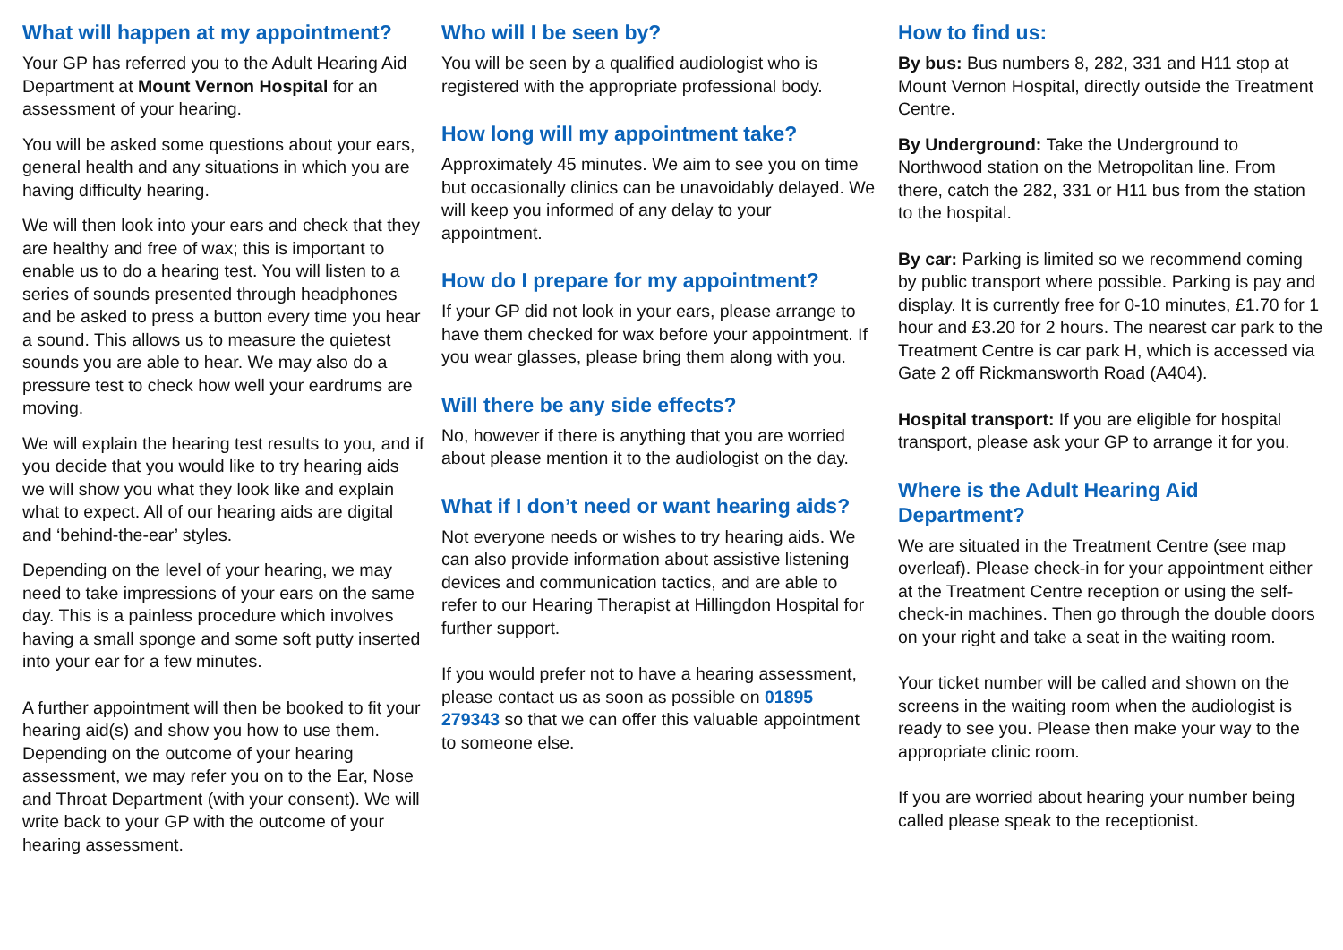What will happen at my appointment?
Your GP has referred you to the Adult Hearing Aid Department at Mount Vernon Hospital for an assessment of your hearing.
You will be asked some questions about your ears, general health and any situations in which you are having difficulty hearing.
We will then look into your ears and check that they are healthy and free of wax; this is important to enable us to do a hearing test. You will listen to a series of sounds presented through headphones and be asked to press a button every time you hear a sound. This allows us to measure the quietest sounds you are able to hear. We may also do a pressure test to check how well your eardrums are moving.
We will explain the hearing test results to you, and if you decide that you would like to try hearing aids we will show you what they look like and explain what to expect. All of our hearing aids are digital and ‘behind-the-ear’ styles.
Depending on the level of your hearing, we may need to take impressions of your ears on the same day. This is a painless procedure which involves having a small sponge and some soft putty inserted into your ear for a few minutes.
A further appointment will then be booked to fit your hearing aid(s) and show you how to use them. Depending on the outcome of your hearing assessment, we may refer you on to the Ear, Nose and Throat Department (with your consent). We will write back to your GP with the outcome of your hearing assessment.
Who will I be seen by?
You will be seen by a qualified audiologist who is registered with the appropriate professional body.
How long will my appointment take?
Approximately 45 minutes. We aim to see you on time but occasionally clinics can be unavoidably delayed. We will keep you informed of any delay to your appointment.
How do I prepare for my appointment?
If your GP did not look in your ears, please arrange to have them checked for wax before your appointment. If you wear glasses, please bring them along with you.
Will there be any side effects?
No, however if there is anything that you are worried about please mention it to the audiologist on the day.
What if I don’t need or want hearing aids?
Not everyone needs or wishes to try hearing aids. We can also provide information about assistive listening devices and communication tactics, and are able to refer to our Hearing Therapist at Hillingdon Hospital for further support.
If you would prefer not to have a hearing assessment, please contact us as soon as possible on 01895 279343 so that we can offer this valuable appointment to someone else.
How to find us:
By bus: Bus numbers 8, 282, 331 and H11 stop at Mount Vernon Hospital, directly outside the Treatment Centre.
By Underground: Take the Underground to Northwood station on the Metropolitan line. From there, catch the 282, 331 or H11 bus from the station to the hospital.
By car: Parking is limited so we recommend coming by public transport where possible. Parking is pay and display. It is currently free for 0-10 minutes, £1.70 for 1 hour and £3.20 for 2 hours. The nearest car park to the Treatment Centre is car park H, which is accessed via Gate 2 off Rickmansworth Road (A404).
Hospital transport: If you are eligible for hospital transport, please ask your GP to arrange it for you.
Where is the Adult Hearing Aid Department?
We are situated in the Treatment Centre (see map overleaf). Please check-in for your appointment either at the Treatment Centre reception or using the self-check-in machines. Then go through the double doors on your right and take a seat in the waiting room.
Your ticket number will be called and shown on the screens in the waiting room when the audiologist is ready to see you. Please then make your way to the appropriate clinic room.
If you are worried about hearing your number being called please speak to the receptionist.